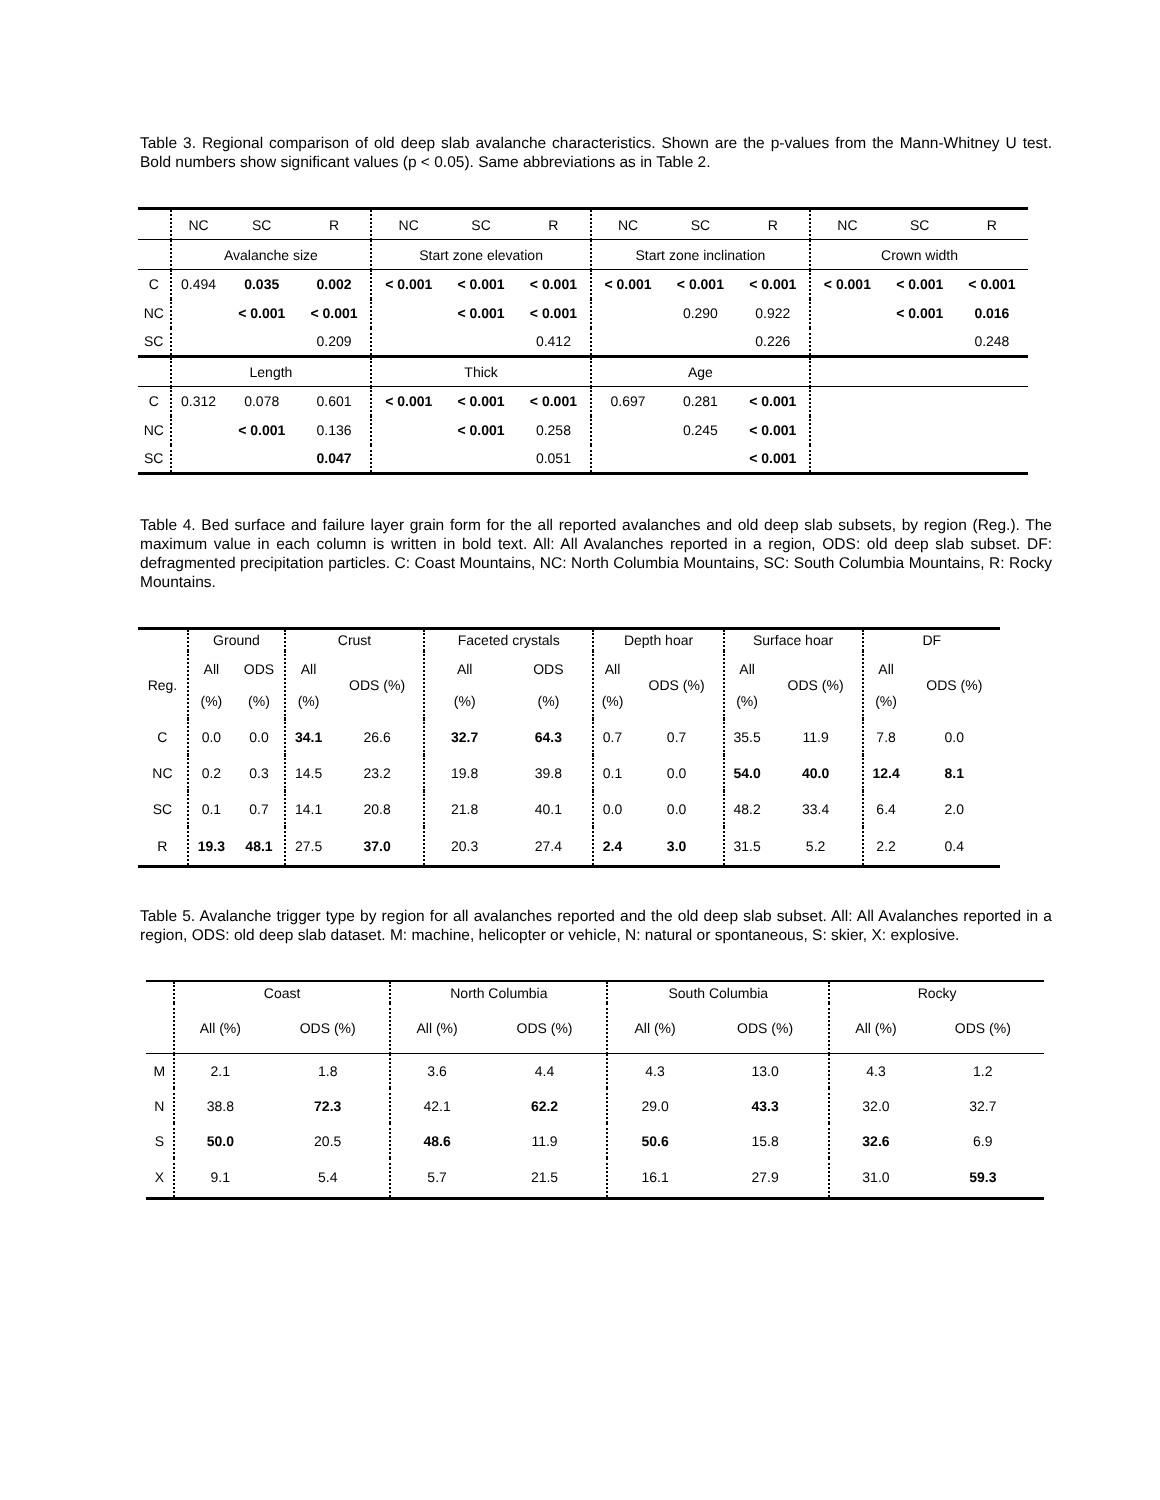Table 3. Regional comparison of old deep slab avalanche characteristics. Shown are the p-values from the Mann-Whitney U test. Bold numbers show significant values (p < 0.05). Same abbreviations as in Table 2.
| | NC | SC | R | NC | SC | R | NC | SC | R | NC | SC | R |
| --- | --- | --- | --- | --- | --- | --- | --- | --- | --- | --- | --- | --- |
| | Avalanche size | | | Start zone elevation | | | Start zone inclination | | | Crown width | | |
| C | 0.494 | 0.035 | 0.002 | < 0.001 | < 0.001 | < 0.001 | < 0.001 | < 0.001 | < 0.001 | < 0.001 | < 0.001 | < 0.001 |
| NC | | < 0.001 | < 0.001 | | < 0.001 | < 0.001 | | 0.290 | 0.922 | | < 0.001 | 0.016 |
| SC | | | 0.209 | | | 0.412 | | | 0.226 | | | 0.248 |
| | Length | | | Thick | | | Age | | | | | |
| C | 0.312 | 0.078 | 0.601 | < 0.001 | < 0.001 | < 0.001 | 0.697 | 0.281 | < 0.001 | | | |
| NC | | < 0.001 | 0.136 | | < 0.001 | 0.258 | | 0.245 | < 0.001 | | | |
| SC | | | 0.047 | | | 0.051 | | | < 0.001 | | | |
Table 4. Bed surface and failure layer grain form for the all reported avalanches and old deep slab subsets, by region (Reg.). The maximum value in each column is written in bold text. All: All Avalanches reported in a region, ODS: old deep slab subset. DF: defragmented precipitation particles. C: Coast Mountains, NC: North Columbia Mountains, SC: South Columbia Mountains, R: Rocky Mountains.
| | Ground | | Crust | | Faceted crystals | | Depth hoar | | Surface hoar | | DF | |
| Reg. | All (%) | ODS (%) | All (%) | ODS (%) | All (%) | ODS (%) | All (%) | ODS (%) | All (%) | ODS (%) | All (%) | ODS (%) |
| C | 0.0 | 0.0 | 34.1 | 26.6 | 32.7 | 64.3 | 0.7 | 0.7 | 35.5 | 11.9 | 7.8 | 0.0 |
| NC | 0.2 | 0.3 | 14.5 | 23.2 | 19.8 | 39.8 | 0.1 | 0.0 | 54.0 | 40.0 | 12.4 | 8.1 |
| SC | 0.1 | 0.7 | 14.1 | 20.8 | 21.8 | 40.1 | 0.0 | 0.0 | 48.2 | 33.4 | 6.4 | 2.0 |
| R | 19.3 | 48.1 | 27.5 | 37.0 | 20.3 | 27.4 | 2.4 | 3.0 | 31.5 | 5.2 | 2.2 | 0.4 |
Table 5. Avalanche trigger type by region for all avalanches reported and the old deep slab subset. All: All Avalanches reported in a region, ODS: old deep slab dataset. M: machine, helicopter or vehicle, N: natural or spontaneous, S: skier, X: explosive.
| | Coast | | North Columbia | | South Columbia | | Rocky | |
| | All (%) | ODS (%) | All (%) | ODS (%) | All (%) | ODS (%) | All (%) | ODS (%) |
| M | 2.1 | 1.8 | 3.6 | 4.4 | 4.3 | 13.0 | 4.3 | 1.2 |
| N | 38.8 | 72.3 | 42.1 | 62.2 | 29.0 | 43.3 | 32.0 | 32.7 |
| S | 50.0 | 20.5 | 48.6 | 11.9 | 50.6 | 15.8 | 32.6 | 6.9 |
| X | 9.1 | 5.4 | 5.7 | 21.5 | 16.1 | 27.9 | 31.0 | 59.3 |